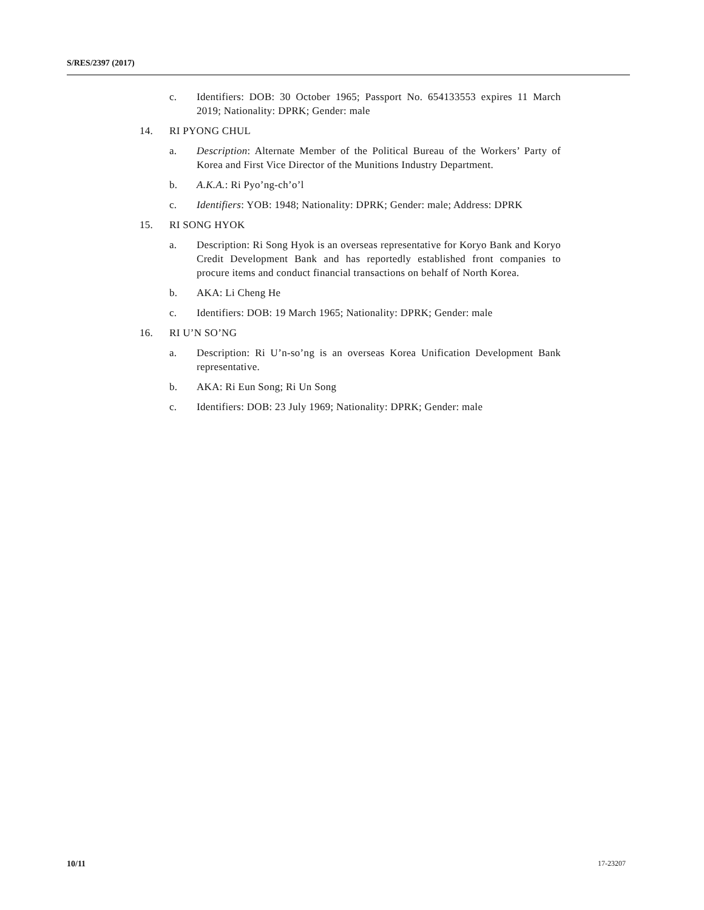S/RES/2397 (2017)
c. Identifiers: DOB: 30 October 1965; Passport No. 654133553 expires 11 March 2019; Nationality: DPRK; Gender: male
14. RI PYONG CHUL
a. Description: Alternate Member of the Political Bureau of the Workers’ Party of Korea and First Vice Director of the Munitions Industry Department.
b. A.K.A.: Ri Pyo’ng-ch’o’l
c. Identifiers: YOB: 1948; Nationality: DPRK; Gender: male; Address: DPRK
15. RI SONG HYOK
a. Description: Ri Song Hyok is an overseas representative for Koryo Bank and Koryo Credit Development Bank and has reportedly established front companies to procure items and conduct financial transactions on behalf of North Korea.
b. AKA: Li Cheng He
c. Identifiers: DOB: 19 March 1965; Nationality: DPRK; Gender: male
16. RI U’N SO’NG
a. Description: Ri U’n-so’ng is an overseas Korea Unification Development Bank representative.
b. AKA: Ri Eun Song; Ri Un Song
c. Identifiers: DOB: 23 July 1969; Nationality: DPRK; Gender: male
10/11 17-23207